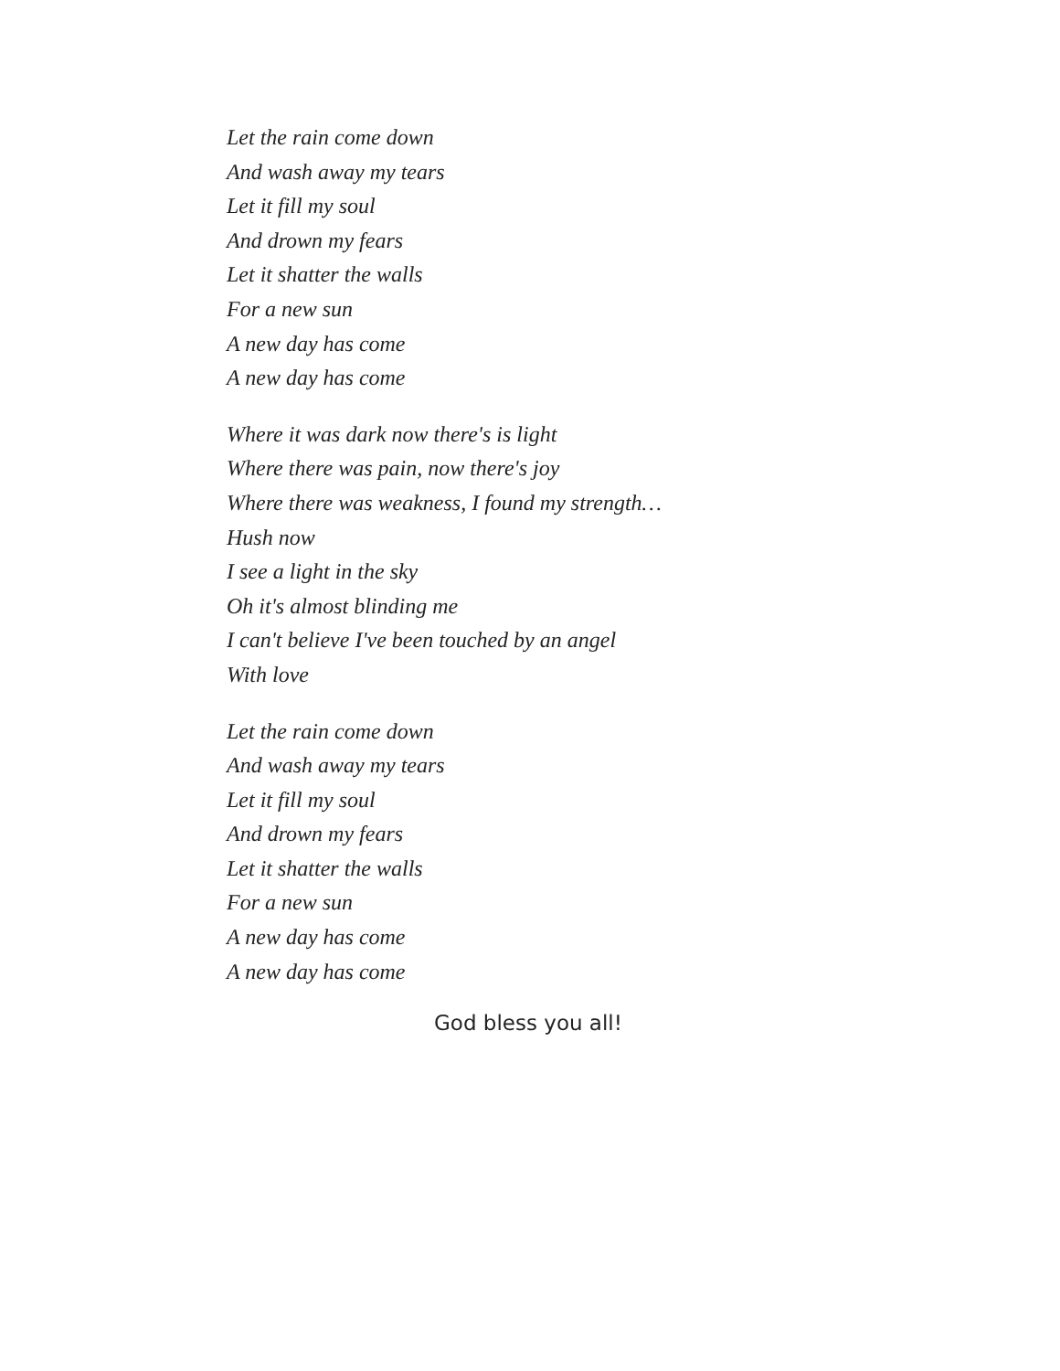Let the rain come down
And wash away my tears
Let it fill my soul
And drown my fears
Let it shatter the walls
For a new sun
A new day has come
A new day has come
Where it was dark now there's is light
Where there was pain, now there's joy
Where there was weakness, I found my strength…
Hush now
I see a light in the sky
Oh it's almost blinding me
I can't believe I've been touched by an angel
With love
Let the rain come down
And wash away my tears
Let it fill my soul
And drown my fears
Let it shatter the walls
For a new sun
A new day has come
A new day has come
God bless you all!